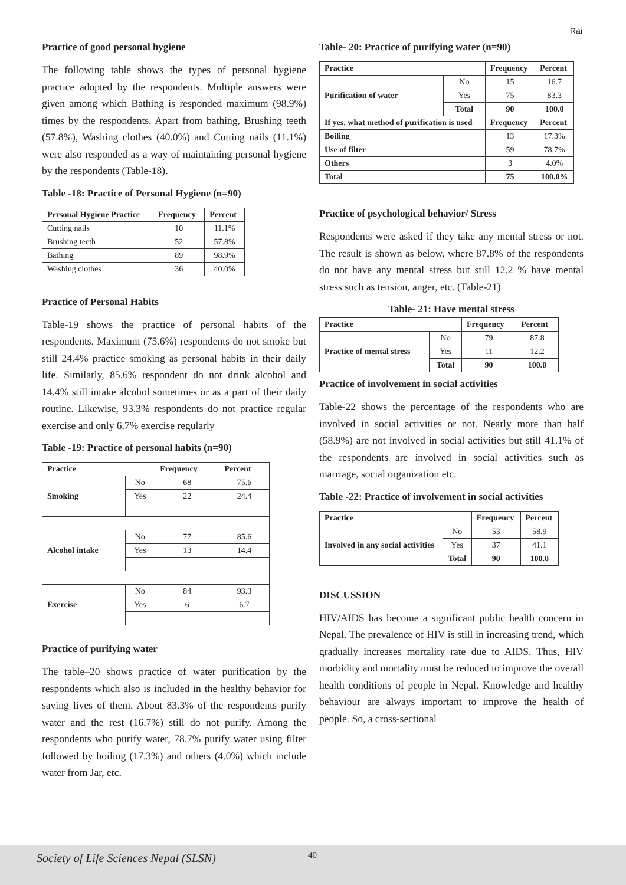Rai
Practice of good personal hygiene
The following table shows the types of personal hygiene practice adopted by the respondents. Multiple answers were given among which Bathing is responded maximum (98.9%) times by the respondents. Apart from bathing, Brushing teeth (57.8%), Washing clothes (40.0%) and Cutting nails (11.1%) were also responded as a way of maintaining personal hygiene by the respondents (Table-18).
Table -18: Practice of Personal Hygiene (n=90)
| Personal Hygiene Practice | Frequency | Percent |
| --- | --- | --- |
| Cutting nails | 10 | 11.1% |
| Brushing teeth | 52 | 57.8% |
| Bathing | 89 | 98.9% |
| Washing clothes | 36 | 40.0% |
Practice of Personal Habits
Table-19 shows the practice of personal habits of the respondents. Maximum (75.6%) respondents do not smoke but still 24.4% practice smoking as personal habits in their daily life. Similarly, 85.6% respondent do not drink alcohol and 14.4% still intake alcohol sometimes or as a part of their daily routine. Likewise, 93.3% respondents do not practice regular exercise and only 6.7% exercise regularly
Table -19: Practice of personal habits (n=90)
| Practice | | Frequency | Percent |
| --- | --- | --- | --- |
| Smoking | No | 68 | 75.6 |
| | Yes | 22 | 24.4 |
| Alcohol intake | No | 77 | 85.6 |
| | Yes | 13 | 14.4 |
| Exercise | No | 84 | 93.3 |
| | Yes | 6 | 6.7 |
Practice of purifying water
The table–20 shows practice of water purification by the respondents which also is included in the healthy behavior for saving lives of them. About 83.3% of the respondents purify water and the rest (16.7%) still do not purify. Among the respondents who purify water, 78.7% purify water using filter followed by boiling (17.3%) and others (4.0%) which include water from Jar, etc.
Table- 20: Practice of purifying water (n=90)
| Practice | | Frequency | Percent |
| --- | --- | --- | --- |
| Purification of water | No | 15 | 16.7 |
| | Yes | 75 | 83.3 |
| | Total | 90 | 100.0 |
| If yes, what method of purification is used | | Frequency | Percent |
| Boiling | | 13 | 17.3% |
| Use of filter | | 59 | 78.7% |
| Others | | 3 | 4.0% |
| Total | | 75 | 100.0% |
Practice of psychological behavior/ Stress
Respondents were asked if they take any mental stress or not. The result is shown as below, where 87.8% of the respondents do not have any mental stress but still 12.2 % have mental stress such as tension, anger, etc. (Table-21)
Table- 21: Have mental stress
| Practice | | Frequency | Percent |
| --- | --- | --- | --- |
| Practice of mental stress | No | 79 | 87.8 |
| | Yes | 11 | 12.2 |
| | Total | 90 | 100.0 |
Practice of involvement in social activities
Table-22 shows the percentage of the respondents who are involved in social activities or not. Nearly more than half (58.9%) are not involved in social activities but still 41.1% of the respondents are involved in social activities such as marriage, social organization etc.
Table -22: Practice of involvement in social activities
| Practice | | Frequency | Percent |
| --- | --- | --- | --- |
| Involved in any social activities | No | 53 | 58.9 |
| | Yes | 37 | 41.1 |
| | Total | 90 | 100.0 |
DISCUSSION
HIV/AIDS has become a significant public health concern in Nepal. The prevalence of HIV is still in increasing trend, which gradually increases mortality rate due to AIDS. Thus, HIV morbidity and mortality must be reduced to improve the overall health conditions of people in Nepal. Knowledge and healthy behaviour are always important to improve the health of people. So, a cross-sectional
Society of Life Sciences Nepal (SLSN) 40